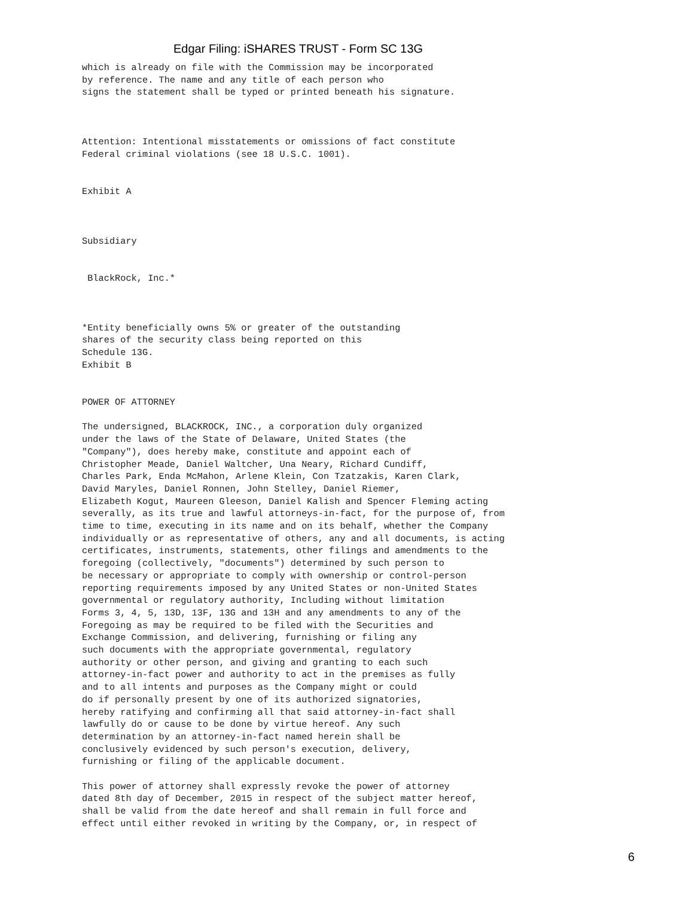Edgar Filing: iSHARES TRUST - Form SC 13G
which is already on file with the Commission may be incorporated
by reference. The name and any title of each person who
signs the statement shall be typed or printed beneath his signature.



Attention: Intentional misstatements or omissions of fact constitute
Federal criminal violations (see 18 U.S.C. 1001).


Exhibit A



Subsidiary


 BlackRock, Inc.*



*Entity beneficially owns 5% or greater of the outstanding
shares of the security class being reported on this
Schedule 13G.
Exhibit B


POWER OF ATTORNEY

The undersigned, BLACKROCK, INC., a corporation duly organized
under the laws of the State of Delaware, United States (the
"Company"), does hereby make, constitute and appoint each of
Christopher Meade, Daniel Waltcher, Una Neary, Richard Cundiff,
Charles Park, Enda McMahon, Arlene Klein, Con Tzatzakis, Karen Clark,
David Maryles, Daniel Ronnen, John Stelley, Daniel Riemer,
Elizabeth Kogut, Maureen Gleeson, Daniel Kalish and Spencer Fleming acting
severally, as its true and lawful attorneys-in-fact, for the purpose of, from
time to time, executing in its name and on its behalf, whether the Company
individually or as representative of others, any and all documents, is acting
certificates, instruments, statements, other filings and amendments to the
foregoing (collectively, "documents") determined by such person to
be necessary or appropriate to comply with ownership or control-person
reporting requirements imposed by any United States or non-United States
governmental or regulatory authority, Including without limitation
Forms 3, 4, 5, 13D, 13F, 13G and 13H and any amendments to any of the
Foregoing as may be required to be filed with the Securities and
Exchange Commission, and delivering, furnishing or filing any
such documents with the appropriate governmental, regulatory
authority or other person, and giving and granting to each such
attorney-in-fact power and authority to act in the premises as fully
and to all intents and purposes as the Company might or could
do if personally present by one of its authorized signatories,
hereby ratifying and confirming all that said attorney-in-fact shall
lawfully do or cause to be done by virtue hereof. Any such
determination by an attorney-in-fact named herein shall be
conclusively evidenced by such person's execution, delivery,
furnishing or filing of the applicable document.

This power of attorney shall expressly revoke the power of attorney
dated 8th day of December, 2015 in respect of the subject matter hereof,
shall be valid from the date hereof and shall remain in full force and
effect until either revoked in writing by the Company, or, in respect of
6